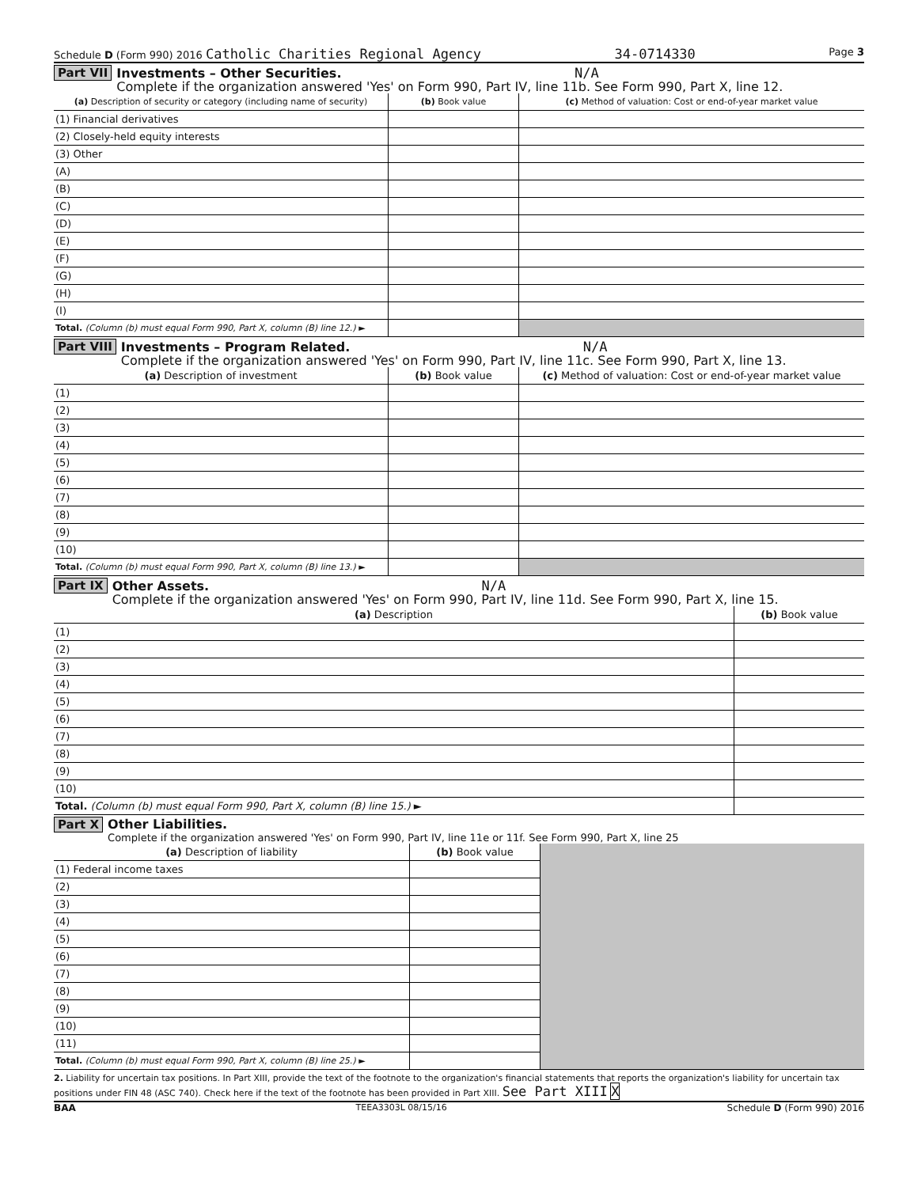Schedule D (Form 990) 2016 Catholic Charities Regional Agency 34-0714330 Page 3
Part VII Investments – Other Securities. N/A
Complete if the organization answered 'Yes' on Form 990, Part IV, line 11b. See Form 990, Part X, line 12.
| (a) Description of security or category (including name of security) | (b) Book value | (c) Method of valuation: Cost or end-of-year market value |
| --- | --- | --- |
| (1) Financial derivatives | | |
| (2) Closely-held equity interests | | |
| (3) Other | | |
| (A) | | |
| (B) | | |
| (C) | | |
| (D) | | |
| (E) | | |
| (F) | | |
| (G) | | |
| (H) | | |
| (I) | | |
| Total. (Column (b) must equal Form 990, Part X, column (B) line 12.) ► | | |
Part VIII Investments – Program Related. N/A
Complete if the organization answered 'Yes' on Form 990, Part IV, line 11c. See Form 990, Part X, line 13.
| (a) Description of investment | (b) Book value | (c) Method of valuation: Cost or end-of-year market value |
| --- | --- | --- |
| (1) | | |
| (2) | | |
| (3) | | |
| (4) | | |
| (5) | | |
| (6) | | |
| (7) | | |
| (8) | | |
| (9) | | |
| (10) | | |
| Total. (Column (b) must equal Form 990, Part X, column (B) line 13.) ► | | |
Part IX Other Assets. N/A
Complete if the organization answered 'Yes' on Form 990, Part IV, line 11d. See Form 990, Part X, line 15.
| (a) Description | (b) Book value |
| --- | --- |
| (1) | |
| (2) | |
| (3) | |
| (4) | |
| (5) | |
| (6) | |
| (7) | |
| (8) | |
| (9) | |
| (10) | |
| Total. (Column (b) must equal Form 990, Part X, column (B) line 15.) ► | |
Part X Other Liabilities.
Complete if the organization answered 'Yes' on Form 990, Part IV, line 11e or 11f. See Form 990, Part X, line 25
| (a) Description of liability | (b) Book value | |
| (1) Federal income taxes | | |
| (2) | | |
| (3) | | |
| (4) | | |
| (5) | | |
| (6) | | |
| (7) | | |
| (8) | | |
| (9) | | |
| (10) | | |
| (11) | | |
| Total. (Column (b) must equal Form 990, Part X, column (B) line 25.) ► | | |
2. Liability for uncertain tax positions. In Part XIII, provide the text of the footnote to the organization's financial statements that reports the organization's liability for uncertain tax positions under FIN 48 (ASC 740). Check here if the text of the footnote has been provided in Part XIII. See Part XIII X
BAA TEEA3303L 08/15/16 Schedule D (Form 990) 2016